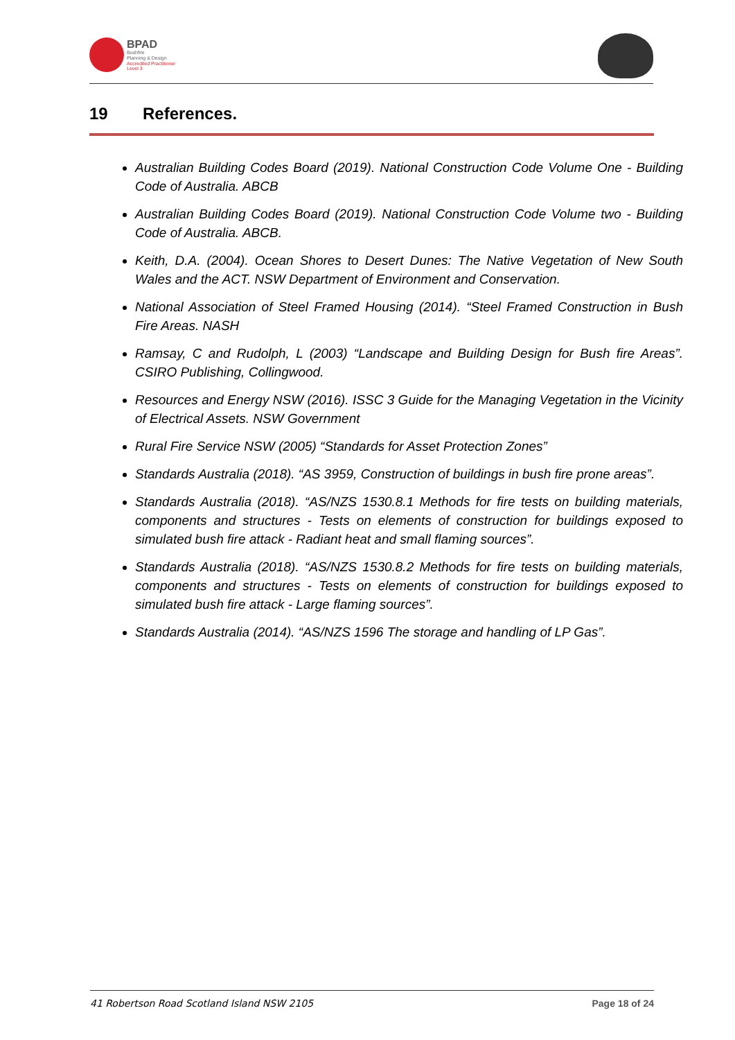BPAD
Bushfire
Planning & Design
Accredited Practitioner
Level 3
19 References.
Australian Building Codes Board (2019). National Construction Code Volume One - Building Code of Australia. ABCB
Australian Building Codes Board (2019). National Construction Code Volume two - Building Code of Australia. ABCB.
Keith, D.A. (2004). Ocean Shores to Desert Dunes: The Native Vegetation of New South Wales and the ACT. NSW Department of Environment and Conservation.
National Association of Steel Framed Housing (2014). “Steel Framed Construction in Bush Fire Areas. NASH
Ramsay, C and Rudolph, L (2003) “Landscape and Building Design for Bush fire Areas”. CSIRO Publishing, Collingwood.
Resources and Energy NSW (2016). ISSC 3 Guide for the Managing Vegetation in the Vicinity of Electrical Assets. NSW Government
Rural Fire Service NSW (2005) “Standards for Asset Protection Zones”
Standards Australia (2018). “AS 3959, Construction of buildings in bush fire prone areas”.
Standards Australia (2018). “AS/NZS 1530.8.1 Methods for fire tests on building materials, components and structures - Tests on elements of construction for buildings exposed to simulated bush fire attack - Radiant heat and small flaming sources”.
Standards Australia (2018). “AS/NZS 1530.8.2 Methods for fire tests on building materials, components and structures - Tests on elements of construction for buildings exposed to simulated bush fire attack - Large flaming sources”.
Standards Australia (2014). “AS/NZS 1596 The storage and handling of LP Gas”.
41 Robertson Road Scotland Island NSW 2105 Page 18 of 24